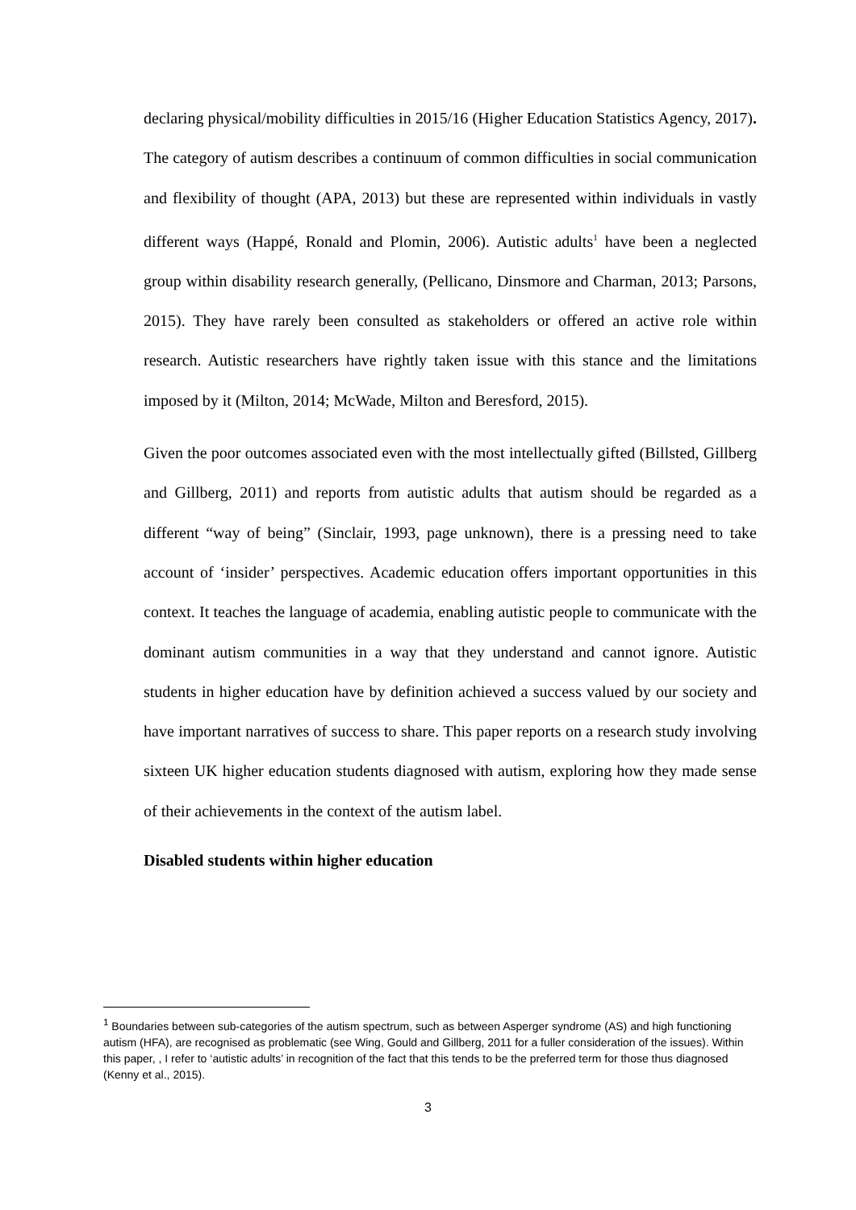declaring physical/mobility difficulties in 2015/16 (Higher Education Statistics Agency, 2017). The category of autism describes a continuum of common difficulties in social communication and flexibility of thought (APA, 2013) but these are represented within individuals in vastly different ways (Happé, Ronald and Plomin, 2006). Autistic adults<sup>1</sup> have been a neglected group within disability research generally, (Pellicano, Dinsmore and Charman, 2013; Parsons, 2015). They have rarely been consulted as stakeholders or offered an active role within research. Autistic researchers have rightly taken issue with this stance and the limitations imposed by it (Milton, 2014; McWade, Milton and Beresford, 2015).
Given the poor outcomes associated even with the most intellectually gifted (Billsted, Gillberg and Gillberg, 2011) and reports from autistic adults that autism should be regarded as a different “way of being” (Sinclair, 1993, page unknown), there is a pressing need to take account of ‘insider’ perspectives. Academic education offers important opportunities in this context. It teaches the language of academia, enabling autistic people to communicate with the dominant autism communities in a way that they understand and cannot ignore. Autistic students in higher education have by definition achieved a success valued by our society and have important narratives of success to share. This paper reports on a research study involving sixteen UK higher education students diagnosed with autism, exploring how they made sense of their achievements in the context of the autism label.
Disabled students within higher education
<sup>1</sup> Boundaries between sub-categories of the autism spectrum, such as between Asperger syndrome (AS) and high functioning autism (HFA), are recognised as problematic (see Wing, Gould and Gillberg, 2011 for a fuller consideration of the issues). Within this paper, , I refer to ‘autistic adults’ in recognition of the fact that this tends to be the preferred term for those thus diagnosed (Kenny et al., 2015).
3